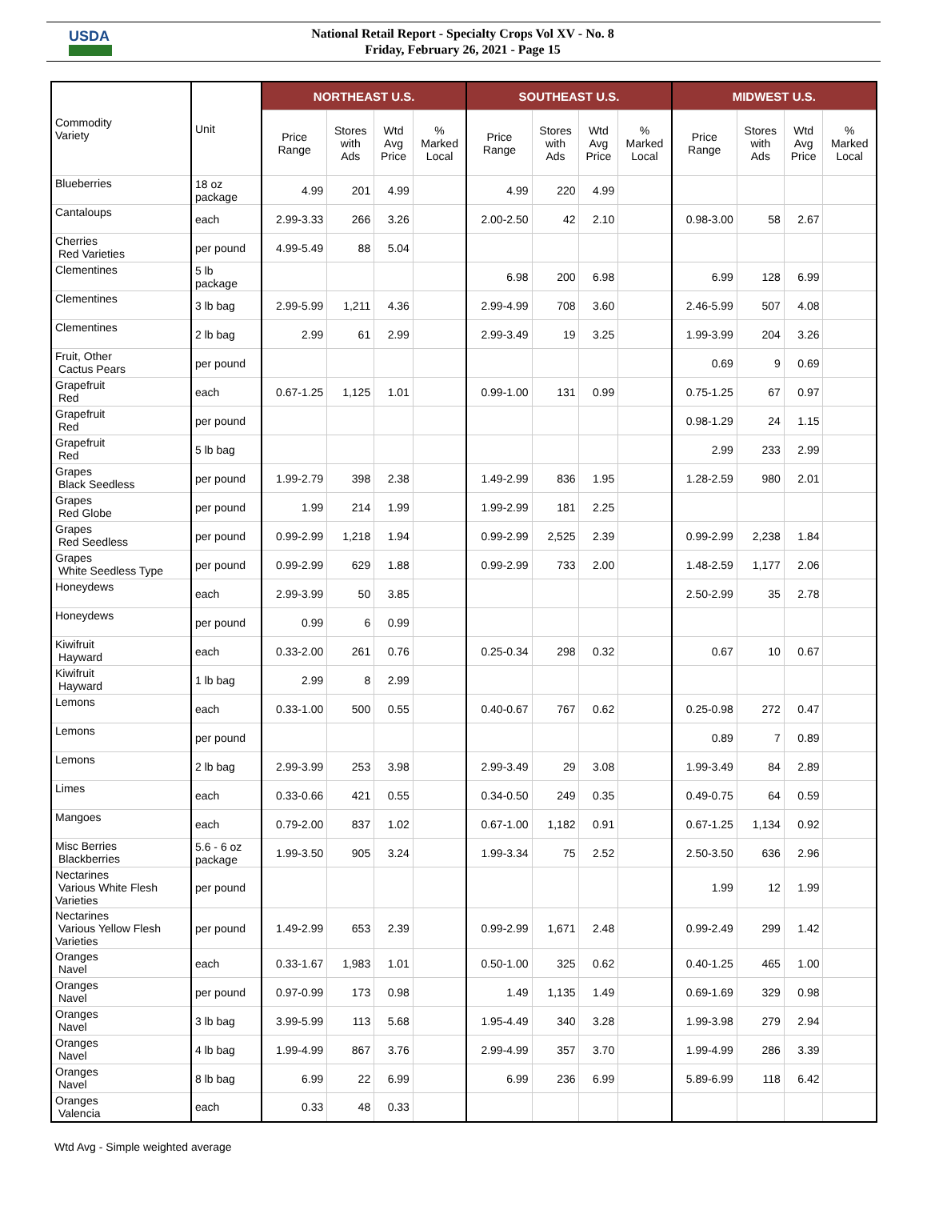USDA
National Retail Report - Specialty Crops Vol XV - No. 8
Friday, February 26, 2021 - Page 15
| Commodity Variety | Unit | NORTHEAST U.S. | | | | SOUTHEAST U.S. | | | | MIDWEST U.S. | | | |
| --- | --- | --- | --- | --- | --- | --- | --- | --- | --- | --- | --- | --- | --- |
| | | Price Range | Stores with Ads | Wtd Avg Price | % Marked Local | Price Range | Stores with Ads | Wtd Avg Price | % Marked Local | Price Range | Stores with Ads | Wtd Avg Price | % Marked Local |
| Blueberries | 18 oz package | 4.99 | 201 | 4.99 | | 4.99 | 220 | 4.99 | | | | | |
| Cantaloups | each | 2.99-3.33 | 266 | 3.26 | | 2.00-2.50 | 42 | 2.10 | | 0.98-3.00 | 58 | 2.67 | |
| Cherries Red Varieties | per pound | 4.99-5.49 | 88 | 5.04 | | | | | | | | | |
| Clementines | 5 lb package | | | | | 6.98 | 200 | 6.98 | | 6.99 | 128 | 6.99 | |
| Clementines | 3 lb bag | 2.99-5.99 | 1,211 | 4.36 | | 2.99-4.99 | 708 | 3.60 | | 2.46-5.99 | 507 | 4.08 | |
| Clementines | 2 lb bag | 2.99 | 61 | 2.99 | | 2.99-3.49 | 19 | 3.25 | | 1.99-3.99 | 204 | 3.26 | |
| Fruit, Other Cactus Pears | per pound | | | | | | | | | 0.69 | 9 | 0.69 | |
| Grapefruit Red | each | 0.67-1.25 | 1,125 | 1.01 | | 0.99-1.00 | 131 | 0.99 | | 0.75-1.25 | 67 | 0.97 | |
| Grapefruit Red | per pound | | | | | | | | | 0.98-1.29 | 24 | 1.15 | |
| Grapefruit Red | 5 lb bag | | | | | | | | | 2.99 | 233 | 2.99 | |
| Grapes Black Seedless | per pound | 1.99-2.79 | 398 | 2.38 | | 1.49-2.99 | 836 | 1.95 | | 1.28-2.59 | 980 | 2.01 | |
| Grapes Red Globe | per pound | 1.99 | 214 | 1.99 | | 1.99-2.99 | 181 | 2.25 | | | | | |
| Grapes Red Seedless | per pound | 0.99-2.99 | 1,218 | 1.94 | | 0.99-2.99 | 2,525 | 2.39 | | 0.99-2.99 | 2,238 | 1.84 | |
| Grapes White Seedless Type | per pound | 0.99-2.99 | 629 | 1.88 | | 0.99-2.99 | 733 | 2.00 | | 1.48-2.59 | 1,177 | 2.06 | |
| Honeydews | each | 2.99-3.99 | 50 | 3.85 | | | | | | 2.50-2.99 | 35 | 2.78 | |
| Honeydews | per pound | 0.99 | 6 | 0.99 | | | | | | | | | |
| Kiwifruit Hayward | each | 0.33-2.00 | 261 | 0.76 | | 0.25-0.34 | 298 | 0.32 | | 0.67 | 10 | 0.67 | |
| Kiwifruit Hayward | 1 lb bag | 2.99 | 8 | 2.99 | | | | | | | | | |
| Lemons | each | 0.33-1.00 | 500 | 0.55 | | 0.40-0.67 | 767 | 0.62 | | 0.25-0.98 | 272 | 0.47 | |
| Lemons | per pound | | | | | | | | | 0.89 | 7 | 0.89 | |
| Lemons | 2 lb bag | 2.99-3.99 | 253 | 3.98 | | 2.99-3.49 | 29 | 3.08 | | 1.99-3.49 | 84 | 2.89 | |
| Limes | each | 0.33-0.66 | 421 | 0.55 | | 0.34-0.50 | 249 | 0.35 | | 0.49-0.75 | 64 | 0.59 | |
| Mangoes | each | 0.79-2.00 | 837 | 1.02 | | 0.67-1.00 | 1,182 | 0.91 | | 0.67-1.25 | 1,134 | 0.92 | |
| Misc Berries Blackberries | 5.6 - 6 oz package | 1.99-3.50 | 905 | 3.24 | | 1.99-3.34 | 75 | 2.52 | | 2.50-3.50 | 636 | 2.96 | |
| Nectarines Various White Flesh Varieties | per pound | | | | | | | | | 1.99 | 12 | 1.99 | |
| Nectarines Various Yellow Flesh Varieties | per pound | 1.49-2.99 | 653 | 2.39 | | 0.99-2.99 | 1,671 | 2.48 | | 0.99-2.49 | 299 | 1.42 | |
| Oranges Navel | each | 0.33-1.67 | 1,983 | 1.01 | | 0.50-1.00 | 325 | 0.62 | | 0.40-1.25 | 465 | 1.00 | |
| Oranges Navel | per pound | 0.97-0.99 | 173 | 0.98 | | 1.49 | 1,135 | 1.49 | | 0.69-1.69 | 329 | 0.98 | |
| Oranges Navel | 3 lb bag | 3.99-5.99 | 113 | 5.68 | | 1.95-4.49 | 340 | 3.28 | | 1.99-3.98 | 279 | 2.94 | |
| Oranges Navel | 4 lb bag | 1.99-4.99 | 867 | 3.76 | | 2.99-4.99 | 357 | 3.70 | | 1.99-4.99 | 286 | 3.39 | |
| Oranges Navel | 8 lb bag | 6.99 | 22 | 6.99 | | 6.99 | 236 | 6.99 | | 5.89-6.99 | 118 | 6.42 | |
| Oranges Valencia | each | 0.33 | 48 | 0.33 | | | | | | | | | |
Wtd Avg - Simple weighted average